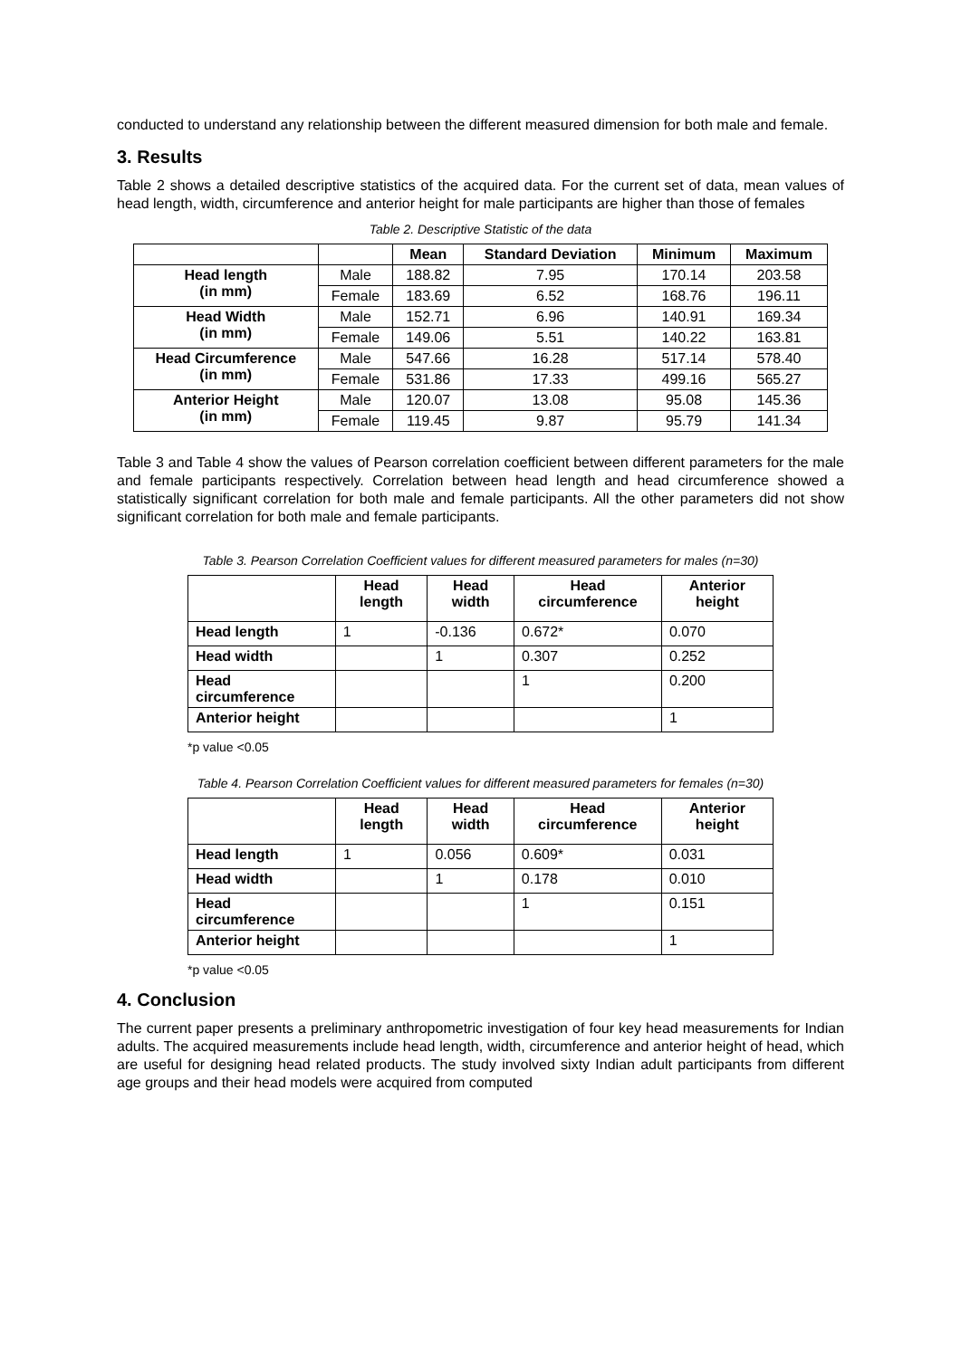conducted to understand any relationship between the different measured dimension for both male and female.
3. Results
Table 2 shows a detailed descriptive statistics of the acquired data. For the current set of data, mean values of head length, width, circumference and anterior height for male participants are higher than those of females
Table 2. Descriptive Statistic of the data
| | | Mean | Standard Deviation | Minimum | Maximum |
| --- | --- | --- | --- | --- | --- |
| Head length (in mm) | Male | 188.82 | 7.95 | 170.14 | 203.58 |
| | Female | 183.69 | 6.52 | 168.76 | 196.11 |
| Head Width (in mm) | Male | 152.71 | 6.96 | 140.91 | 169.34 |
| | Female | 149.06 | 5.51 | 140.22 | 163.81 |
| Head Circumference (in mm) | Male | 547.66 | 16.28 | 517.14 | 578.40 |
| | Female | 531.86 | 17.33 | 499.16 | 565.27 |
| Anterior Height (in mm) | Male | 120.07 | 13.08 | 95.08 | 145.36 |
| | Female | 119.45 | 9.87 | 95.79 | 141.34 |
Table 3 and Table 4 show the values of Pearson correlation coefficient between different parameters for the male and female participants respectively. Correlation between head length and head circumference showed a statistically significant correlation for both male and female participants. All the other parameters did not show significant correlation for both male and female participants.
Table 3. Pearson Correlation Coefficient values for different measured parameters for males (n=30)
| | Head length | Head width | Head circumference | Anterior height |
| --- | --- | --- | --- | --- |
| Head length | 1 | -0.136 | 0.672* | 0.070 |
| Head width | | 1 | 0.307 | 0.252 |
| Head circumference | | | 1 | 0.200 |
| Anterior height | | | | 1 |
*p value <0.05
Table 4. Pearson Correlation Coefficient values for different measured parameters for females (n=30)
| | Head length | Head width | Head circumference | Anterior height |
| --- | --- | --- | --- | --- |
| Head length | 1 | 0.056 | 0.609* | 0.031 |
| Head width | | 1 | 0.178 | 0.010 |
| Head circumference | | | 1 | 0.151 |
| Anterior height | | | | 1 |
*p value <0.05
4. Conclusion
The current paper presents a preliminary anthropometric investigation of four key head measurements for Indian adults. The acquired measurements include head length, width, circumference and anterior height of head, which are useful for designing head related products. The study involved sixty Indian adult participants from different age groups and their head models were acquired from computed